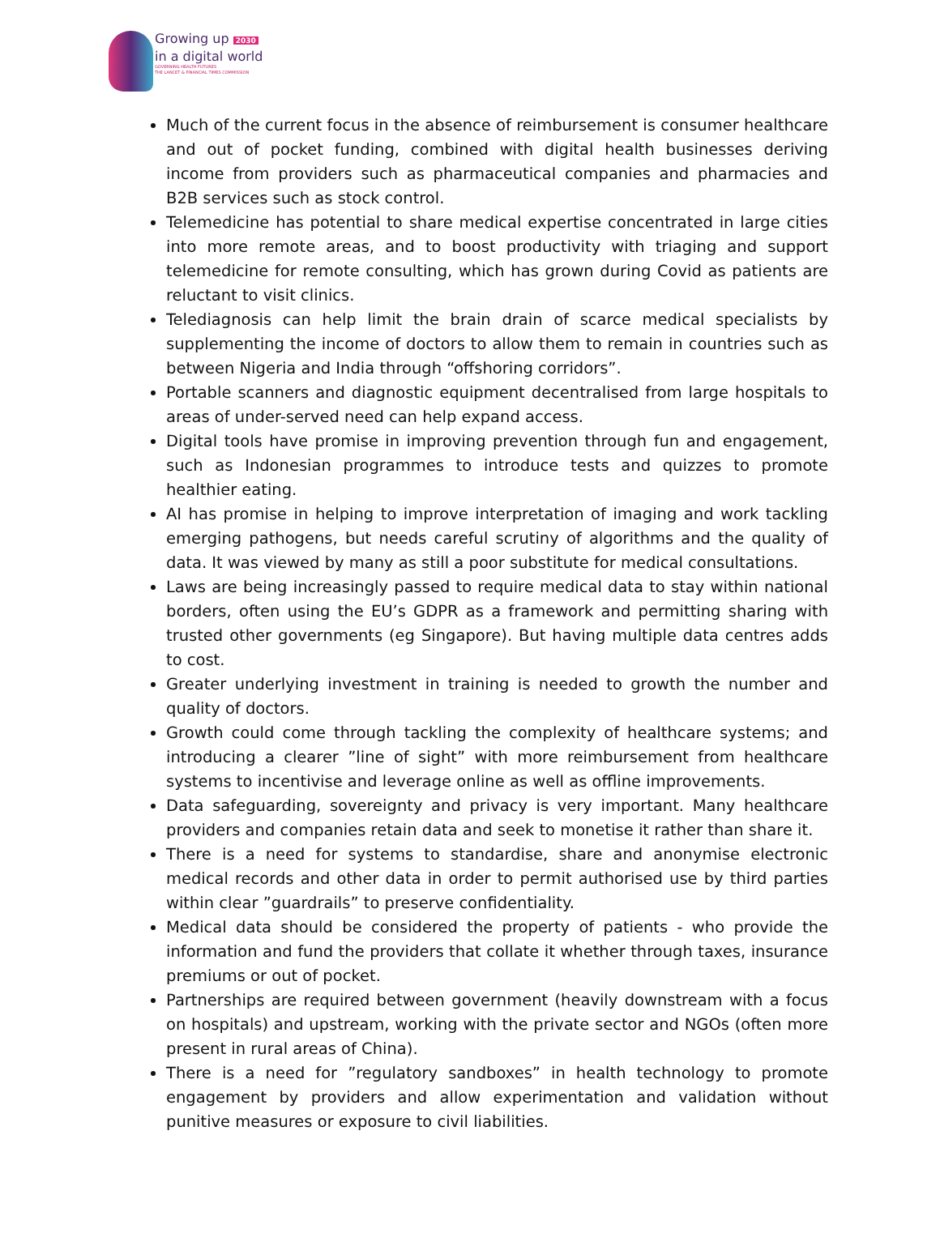Growing up 2030
in a digital world
GOVERNING HEALTH FUTURES
THE LANCET & FINANCIAL TIMES COMMISSION
Much of the current focus in the absence of reimbursement is consumer healthcare and out of pocket funding, combined with digital health businesses deriving income from providers such as pharmaceutical companies and pharmacies and B2B services such as stock control.
Telemedicine has potential to share medical expertise concentrated in large cities into more remote areas, and to boost productivity with triaging and support telemedicine for remote consulting, which has grown during Covid as patients are reluctant to visit clinics.
Telediagnosis can help limit the brain drain of scarce medical specialists by supplementing the income of doctors to allow them to remain in countries such as between Nigeria and India through “offshoring corridors”.
Portable scanners and diagnostic equipment decentralised from large hospitals to areas of under-served need can help expand access.
Digital tools have promise in improving prevention through fun and engagement, such as Indonesian programmes to introduce tests and quizzes to promote healthier eating.
AI has promise in helping to improve interpretation of imaging and work tackling emerging pathogens, but needs careful scrutiny of algorithms and the quality of data. It was viewed by many as still a poor substitute for medical consultations.
Laws are being increasingly passed to require medical data to stay within national borders, often using the EU’s GDPR as a framework and permitting sharing with trusted other governments (eg Singapore). But having multiple data centres adds to cost.
Greater underlying investment in training is needed to growth the number and quality of doctors.
Growth could come through tackling the complexity of healthcare systems; and introducing a clearer ”line of sight” with more reimbursement from healthcare systems to incentivise and leverage online as well as offline improvements.
Data safeguarding, sovereignty and privacy is very important. Many healthcare providers and companies retain data and seek to monetise it rather than share it.
There is a need for systems to standardise, share and anonymise electronic medical records and other data in order to permit authorised use by third parties within clear ”guardrails” to preserve confidentiality.
Medical data should be considered the property of patients - who provide the information and fund the providers that collate it whether through taxes, insurance premiums or out of pocket.
Partnerships are required between government (heavily downstream with a focus on hospitals) and upstream, working with the private sector and NGOs (often more present in rural areas of China).
There is a need for ”regulatory sandboxes” in health technology to promote engagement by providers and allow experimentation and validation without punitive measures or exposure to civil liabilities.